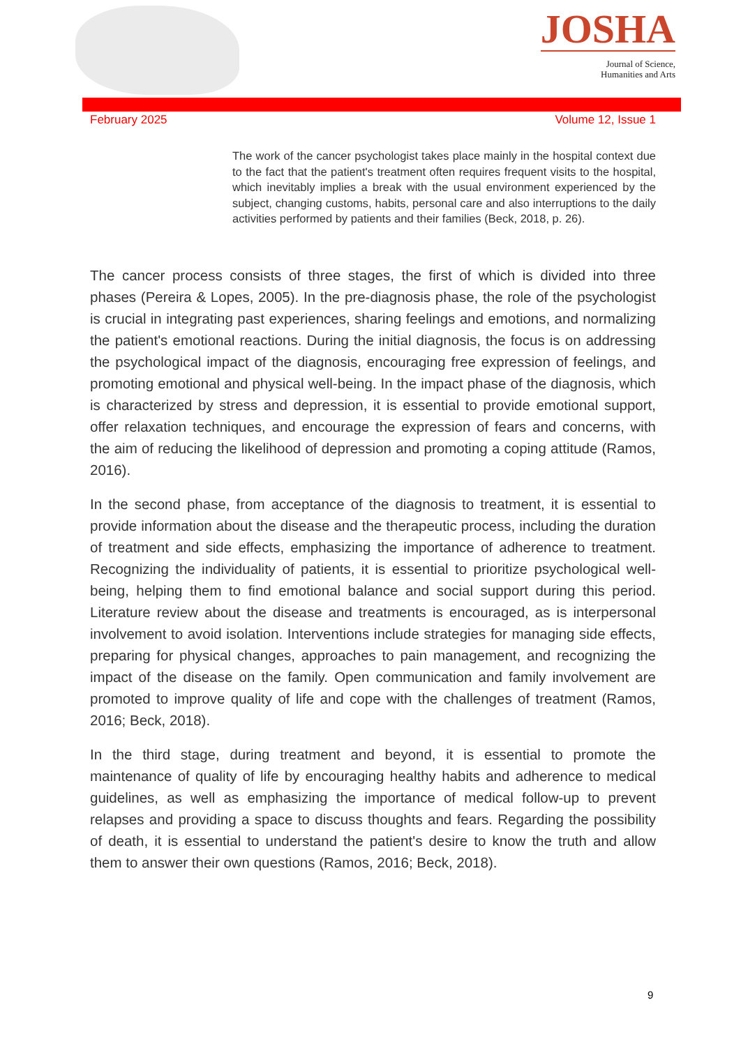JOSHA
Journal of Science,
Humanities and Arts
February 2025 Volume 12, Issue 1
The work of the cancer psychologist takes place mainly in the hospital context due to the fact that the patient's treatment often requires frequent visits to the hospital, which inevitably implies a break with the usual environment experienced by the subject, changing customs, habits, personal care and also interruptions to the daily activities performed by patients and their families (Beck, 2018, p. 26).
The cancer process consists of three stages, the first of which is divided into three phases (Pereira & Lopes, 2005). In the pre-diagnosis phase, the role of the psychologist is crucial in integrating past experiences, sharing feelings and emotions, and normalizing the patient's emotional reactions. During the initial diagnosis, the focus is on addressing the psychological impact of the diagnosis, encouraging free expression of feelings, and promoting emotional and physical well-being. In the impact phase of the diagnosis, which is characterized by stress and depression, it is essential to provide emotional support, offer relaxation techniques, and encourage the expression of fears and concerns, with the aim of reducing the likelihood of depression and promoting a coping attitude (Ramos, 2016).
In the second phase, from acceptance of the diagnosis to treatment, it is essential to provide information about the disease and the therapeutic process, including the duration of treatment and side effects, emphasizing the importance of adherence to treatment. Recognizing the individuality of patients, it is essential to prioritize psychological well-being, helping them to find emotional balance and social support during this period. Literature review about the disease and treatments is encouraged, as is interpersonal involvement to avoid isolation. Interventions include strategies for managing side effects, preparing for physical changes, approaches to pain management, and recognizing the impact of the disease on the family. Open communication and family involvement are promoted to improve quality of life and cope with the challenges of treatment (Ramos, 2016; Beck, 2018).
In the third stage, during treatment and beyond, it is essential to promote the maintenance of quality of life by encouraging healthy habits and adherence to medical guidelines, as well as emphasizing the importance of medical follow-up to prevent relapses and providing a space to discuss thoughts and fears. Regarding the possibility of death, it is essential to understand the patient's desire to know the truth and allow them to answer their own questions (Ramos, 2016; Beck, 2018).
9